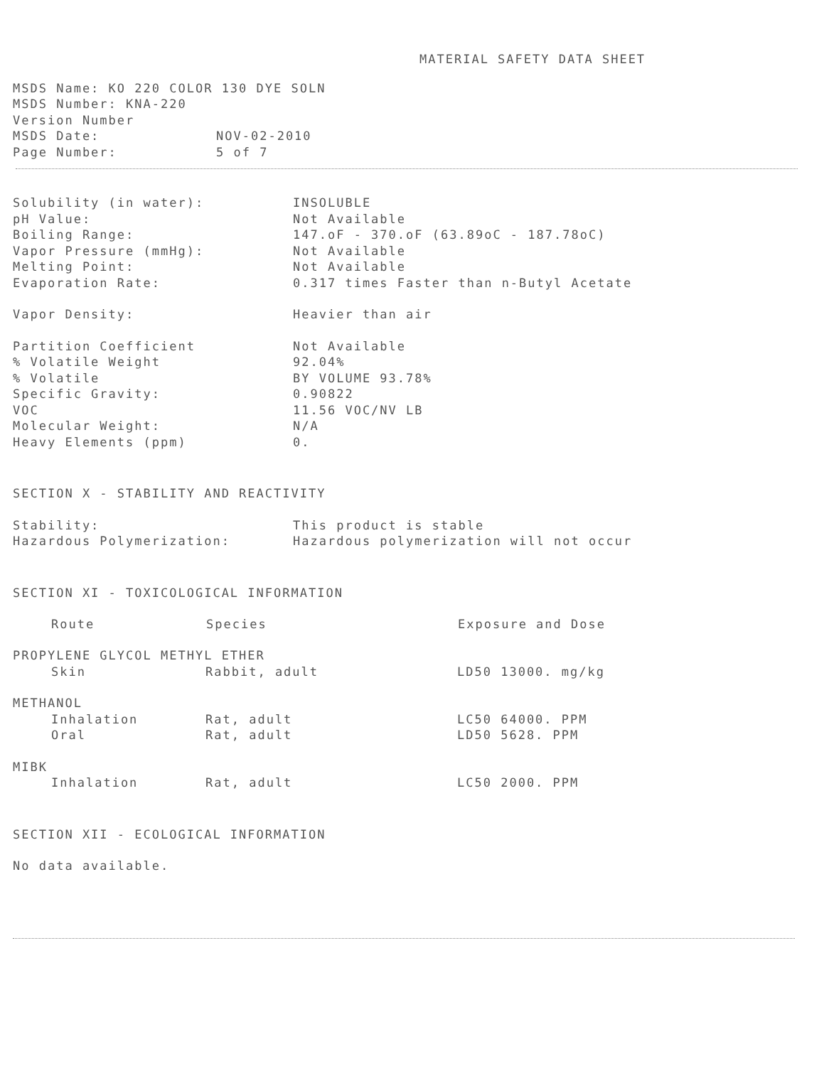MATERIAL SAFETY DATA SHEET
MSDS Name: KO 220 COLOR 130 DYE SOLN
MSDS Number: KNA-220
Version Number
| MSDS Date: | NOV-02-2010 |
| Page Number: | 5 of 7 |
| Solubility (in water): | INSOLUBLE |
| pH Value: | Not Available |
| Boiling Range: | 147.oF - 370.oF (63.89oC - 187.78oC) |
| Vapor Pressure (mmHg): | Not Available |
| Melting Point: | Not Available |
| Evaporation Rate: | 0.317 times Faster than n-Butyl Acetate |
| Vapor Density: | Heavier than air |
| Partition Coefficient | Not Available |
| % Volatile Weight | 92.04% |
| % Volatile | BY VOLUME 93.78% |
| Specific Gravity: | 0.90822 |
| VOC | 11.56 VOC/NV LB |
| Molecular Weight: | N/A |
| Heavy Elements (ppm) | 0. |
SECTION X - STABILITY AND REACTIVITY
| Stability: | This product is stable |
| Hazardous Polymerization: | Hazardous polymerization will not occur |
SECTION XI - TOXICOLOGICAL INFORMATION
| Route | Species | Exposure and Dose |
| --- | --- | --- |
| PROPYLENE GLYCOL METHYL ETHER | | |
| Skin | Rabbit, adult | LD50 13000. mg/kg |
| METHANOL | | |
| Inhalation | Rat, adult | LC50 64000. PPM |
| Oral | Rat, adult | LD50 5628. PPM |
| MIBK | | |
| Inhalation | Rat, adult | LC50 2000. PPM |
SECTION XII - ECOLOGICAL INFORMATION
No data available.